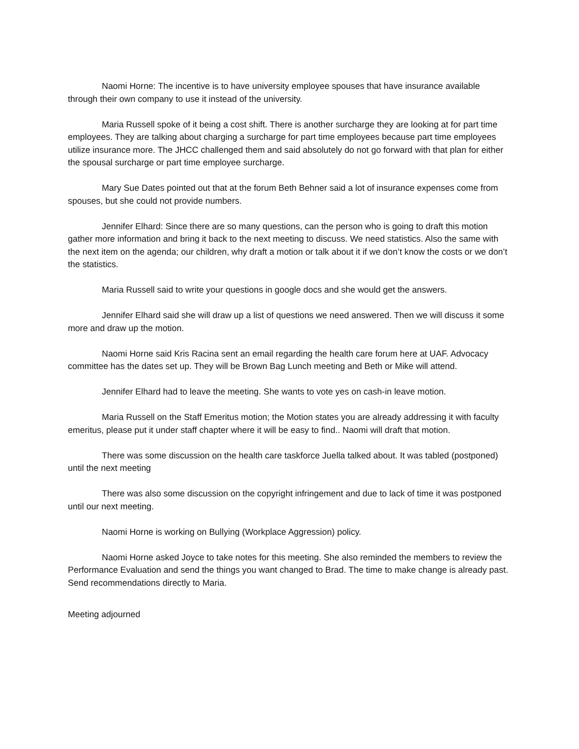Naomi Horne: The incentive is to have university employee spouses that have insurance available through their own company to use it instead of the university.
Maria Russell spoke of it being a cost shift. There is another surcharge they are looking at for part time employees. They are talking about charging a surcharge for part time employees because part time employees utilize insurance more. The JHCC challenged them and said absolutely do not go forward with that plan for either the spousal surcharge or part time employee surcharge.
Mary Sue Dates pointed out that at the forum Beth Behner said a lot of insurance expenses come from spouses, but she could not provide numbers.
Jennifer Elhard: Since there are so many questions, can the person who is going to draft this motion gather more information and bring it back to the next meeting to discuss. We need statistics. Also the same with the next item on the agenda; our children, why draft a motion or talk about it if we don’t know the costs or we don’t the statistics.
Maria Russell said to write your questions in google docs and she would get the answers.
Jennifer Elhard said she will draw up a list of questions we need answered. Then we will discuss it some more and draw up the motion.
Naomi Horne said Kris Racina sent an email regarding the health care forum here at UAF. Advocacy committee has the dates set up. They will be Brown Bag Lunch meeting and Beth or Mike will attend.
Jennifer Elhard had to leave the meeting. She wants to vote yes on cash-in leave motion.
Maria Russell on the Staff Emeritus motion; the Motion states you are already addressing it with faculty emeritus, please put it under staff chapter where it will be easy to find.. Naomi will draft that motion.
There was some discussion on the health care taskforce Juella talked about. It was tabled (postponed) until the next meeting
There was also some discussion on the copyright infringement and due to lack of time it was postponed until our next meeting.
Naomi Horne is working on Bullying (Workplace Aggression) policy.
Naomi Horne asked Joyce to take notes for this meeting. She also reminded the members to review the Performance Evaluation and send the things you want changed to Brad. The time to make change is already past. Send recommendations directly to Maria.
Meeting adjourned